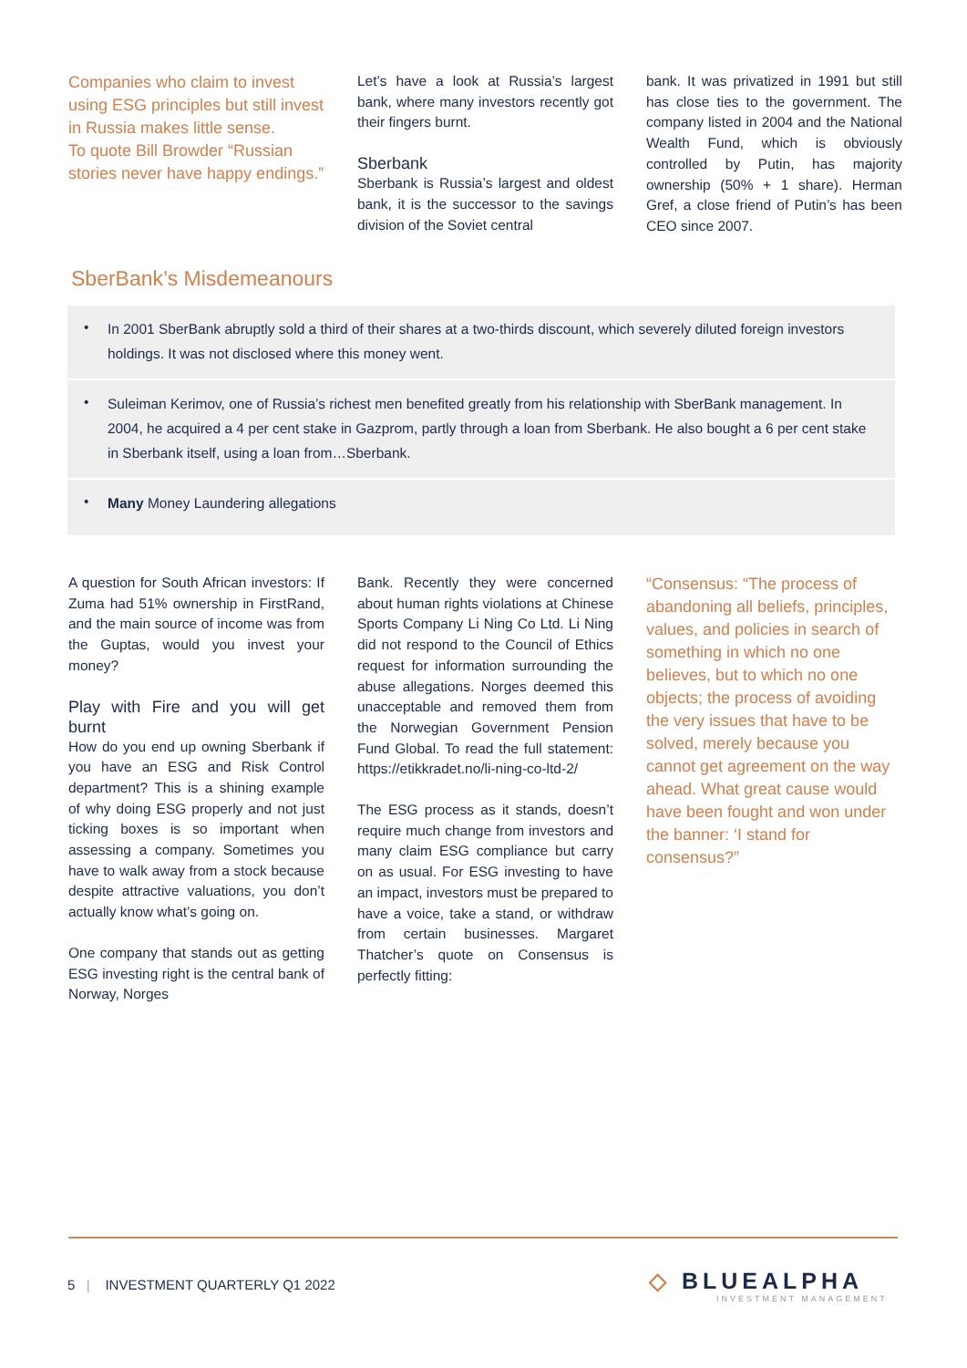Companies who claim to invest using ESG principles but still invest in Russia makes little sense.
To quote Bill Browder “Russian stories never have happy endings.”
Let’s have a look at Russia’s largest bank, where many investors recently got their fingers burnt.
Sberbank
Sberbank is Russia’s largest and oldest bank, it is the successor to the savings division of the Soviet central
bank. It was privatized in 1991 but still has close ties to the government. The company listed in 2004 and the National Wealth Fund, which is obviously controlled by Putin, has majority ownership (50% + 1 share). Herman Gref, a close friend of Putin’s has been CEO since 2007.
SberBank’s Misdemeanours
• In 2001 SberBank abruptly sold a third of their shares at a two-thirds discount, which severely diluted foreign investors holdings. It was not disclosed where this money went.
• Suleiman Kerimov, one of Russia’s richest men benefited greatly from his relationship with SberBank management. In 2004, he acquired a 4 per cent stake in Gazprom, partly through a loan from Sberbank. He also bought a 6 per cent stake in Sberbank itself, using a loan from…Sberbank.
• Many Money Laundering allegations
A question for South African investors: If Zuma had 51% ownership in FirstRand, and the main source of income was from the Guptas, would you invest your money?
Play with Fire and you will get burnt
How do you end up owning Sberbank if you have an ESG and Risk Control department? This is a shining example of why doing ESG properly and not just ticking boxes is so important when assessing a company. Sometimes you have to walk away from a stock because despite attractive valuations, you don’t actually know what’s going on.
One company that stands out as getting ESG investing right is the central bank of Norway, Norges
Bank. Recently they were concerned about human rights violations at Chinese Sports Company Li Ning Co Ltd. Li Ning did not respond to the Council of Ethics request for information surrounding the abuse allegations. Norges deemed this unacceptable and removed them from the Norwegian Government Pension Fund Global. To read the full statement: https://etikkradet.no/li-ning-co-ltd-2/
The ESG process as it stands, doesn’t require much change from investors and many claim ESG compliance but carry on as usual. For ESG investing to have an impact, investors must be prepared to have a voice, take a stand, or withdraw from certain businesses. Margaret Thatcher’s quote on Consensus is perfectly fitting:
“Consensus: “The process of abandoning all beliefs, principles, values, and policies in search of something in which no one believes, but to which no one objects; the process of avoiding the very issues that have to be solved, merely because you cannot get agreement on the way ahead. What great cause would have been fought and won under the banner: ‘I stand for consensus?”
5 | INVESTMENT QUARTERLY Q1 2022
◇ BLUEALPHA
INVESTMENT MANAGEMENT